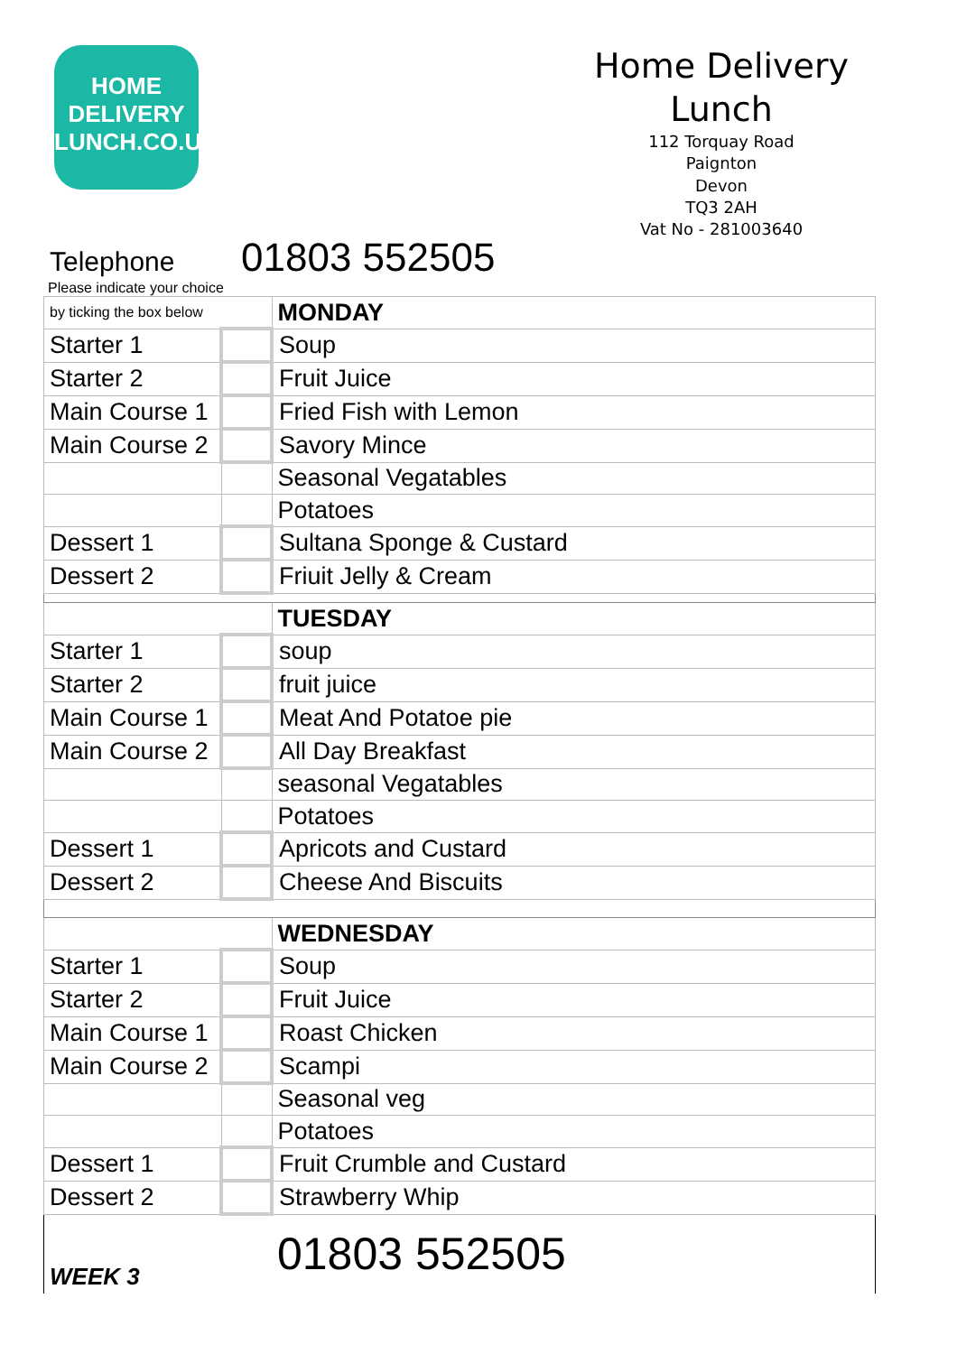HOME
DELIVERY
LUNCH.CO.UK
Home Delivery
Lunch
112 Torquay Road
Paignton
Devon
TQ3 2AH
Vat No - 281003640
Telephone 01803 552505
Please indicate your choice
| by ticking the box below | | MONDAY |
| Starter 1 | | Soup |
| Starter 2 | | Fruit Juice |
| Main Course 1 | | Fried Fish with Lemon |
| Main Course 2 | | Savory Mince |
| | | Seasonal Vegatables |
| | | Potatoes |
| Dessert 1 | | Sultana Sponge & Custard |
| Dessert 2 | | Friuit Jelly & Cream |
| | | TUESDAY |
| Starter 1 | | soup |
| Starter 2 | | fruit juice |
| Main Course 1 | | Meat And Potatoe pie |
| Main Course 2 | | All Day Breakfast |
| | | seasonal Vegatables |
| | | Potatoes |
| Dessert 1 | | Apricots and Custard |
| Dessert 2 | | Cheese And Biscuits |
| | | WEDNESDAY |
| Starter 1 | | Soup |
| Starter 2 | | Fruit Juice |
| Main Course 1 | | Roast Chicken |
| Main Course 2 | | Scampi |
| | | Seasonal veg |
| | | Potatoes |
| Dessert 1 | | Fruit Crumble and Custard |
| Dessert 2 | | Strawberry Whip |
| WEEK 3 | | 01803 552505 |